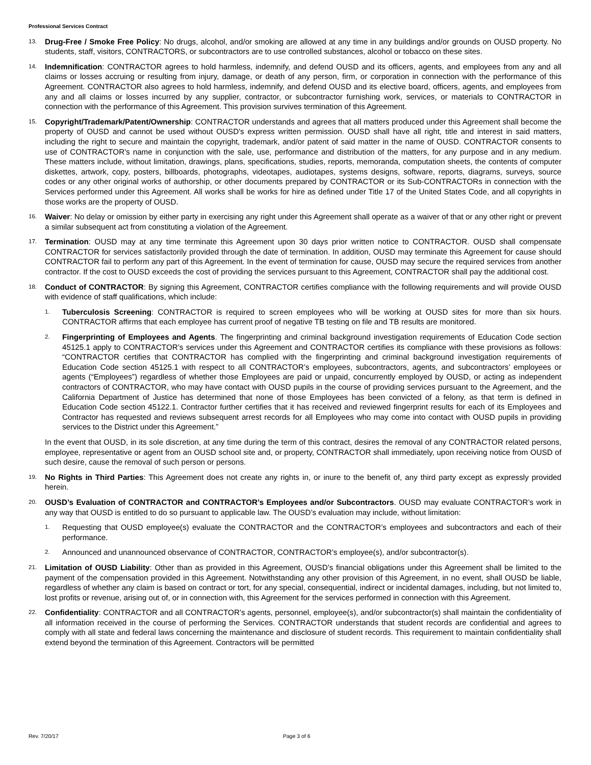Professional Services Contract
13.
Drug-Free / Smoke Free Policy: No drugs, alcohol, and/or smoking are allowed at any time in any buildings and/or grounds on OUSD property. No students, staff, visitors, CONTRACTORS, or subcontractors are to use controlled substances, alcohol or tobacco on these sites.
14.
Indemnification: CONTRACTOR agrees to hold harmless, indemnify, and defend OUSD and its officers, agents, and employees from any and all claims or losses accruing or resulting from injury, damage, or death of any person, firm, or corporation in connection with the performance of this Agreement. CONTRACTOR also agrees to hold harmless, indemnify, and defend OUSD and its elective board, officers, agents, and employees from any and all claims or losses incurred by any supplier, contractor, or subcontractor furnishing work, services, or materials to CONTRACTOR in connection with the performance of this Agreement. This provision survives termination of this Agreement.
15.
Copyright/Trademark/Patent/Ownership: CONTRACTOR understands and agrees that all matters produced under this Agreement shall become the property of OUSD and cannot be used without OUSD's express written permission. OUSD shall have all right, title and interest in said matters, including the right to secure and maintain the copyright, trademark, and/or patent of said matter in the name of OUSD. CONTRACTOR consents to use of CONTRACTOR's name in conjunction with the sale, use, performance and distribution of the matters, for any purpose and in any medium. These matters include, without limitation, drawings, plans, specifications, studies, reports, memoranda, computation sheets, the contents of computer diskettes, artwork, copy, posters, billboards, photographs, videotapes, audiotapes, systems designs, software, reports, diagrams, surveys, source codes or any other original works of authorship, or other documents prepared by CONTRACTOR or its Sub-CONTRACTORs in connection with the Services performed under this Agreement. All works shall be works for hire as defined under Title 17 of the United States Code, and all copyrights in those works are the property of OUSD.
16.
Waiver: No delay or omission by either party in exercising any right under this Agreement shall operate as a waiver of that or any other right or prevent a similar subsequent act from constituting a violation of the Agreement.
17.
Termination: OUSD may at any time terminate this Agreement upon 30 days prior written notice to CONTRACTOR. OUSD shall compensate CONTRACTOR for services satisfactorily provided through the date of termination. In addition, OUSD may terminate this Agreement for cause should CONTRACTOR fail to perform any part of this Agreement. In the event of termination for cause, OUSD may secure the required services from another contractor. If the cost to OUSD exceeds the cost of providing the services pursuant to this Agreement, CONTRACTOR shall pay the additional cost.
18.
Conduct of CONTRACTOR: By signing this Agreement, CONTRACTOR certifies compliance with the following requirements and will provide OUSD with evidence of staff qualifications, which include:
1.
Tuberculosis Screening: CONTRACTOR is required to screen employees who will be working at OUSD sites for more than six hours. CONTRACTOR affirms that each employee has current proof of negative TB testing on file and TB results are monitored.
2.
Fingerprinting of Employees and Agents. The fingerprinting and criminal background investigation requirements of Education Code section 45125.1 apply to CONTRACTOR’s services under this Agreement and CONTRACTOR certifies its compliance with these provisions as follows: “CONTRACTOR certifies that CONTRACTOR has complied with the fingerprinting and criminal background investigation requirements of Education Code section 45125.1 with respect to all CONTRACTOR’s employees, subcontractors, agents, and subcontractors’ employees or agents (“Employees”) regardless of whether those Employees are paid or unpaid, concurrently employed by OUSD, or acting as independent contractors of CONTRACTOR, who may have contact with OUSD pupils in the course of providing services pursuant to the Agreement, and the California Department of Justice has determined that none of those Employees has been convicted of a felony, as that term is defined in Education Code section 45122.1. Contractor further certifies that it has received and reviewed fingerprint results for each of its Employees and Contractor has requested and reviews subsequent arrest records for all Employees who may come into contact with OUSD pupils in providing services to the District under this Agreement.”
In the event that OUSD, in its sole discretion, at any time during the term of this contract, desires the removal of any CONTRACTOR related persons, employee, representative or agent from an OUSD school site and, or property, CONTRACTOR shall immediately, upon receiving notice from OUSD of such desire, cause the removal of such person or persons.
19.
No Rights in Third Parties: This Agreement does not create any rights in, or inure to the benefit of, any third party except as expressly provided herein.
20.
OUSD’s Evaluation of CONTRACTOR and CONTRACTOR’s Employees and/or Subcontractors. OUSD may evaluate CONTRACTOR’s work in any way that OUSD is entitled to do so pursuant to applicable law. The OUSD’s evaluation may include, without limitation:
1.
Requesting that OUSD employee(s) evaluate the CONTRACTOR and the CONTRACTOR’s employees and subcontractors and each of their performance.
2.
Announced and unannounced observance of CONTRACTOR, CONTRACTOR’s employee(s), and/or subcontractor(s).
21.
Limitation of OUSD Liability: Other than as provided in this Agreement, OUSD’s financial obligations under this Agreement shall be limited to the payment of the compensation provided in this Agreement. Notwithstanding any other provision of this Agreement, in no event, shall OUSD be liable, regardless of whether any claim is based on contract or tort, for any special, consequential, indirect or incidental damages, including, but not limited to, lost profits or revenue, arising out of, or in connection with, this Agreement for the services performed in connection with this Agreement.
22.
Confidentiality: CONTRACTOR and all CONTRACTOR’s agents, personnel, employee(s), and/or subcontractor(s) shall maintain the confidentiality of all information received in the course of performing the Services. CONTRACTOR understands that student records are confidential and agrees to comply with all state and federal laws concerning the maintenance and disclosure of student records. This requirement to maintain confidentiality shall extend beyond the termination of this Agreement. Contractors will be permitted
Rev. 7/20/17 Page 3 of 6